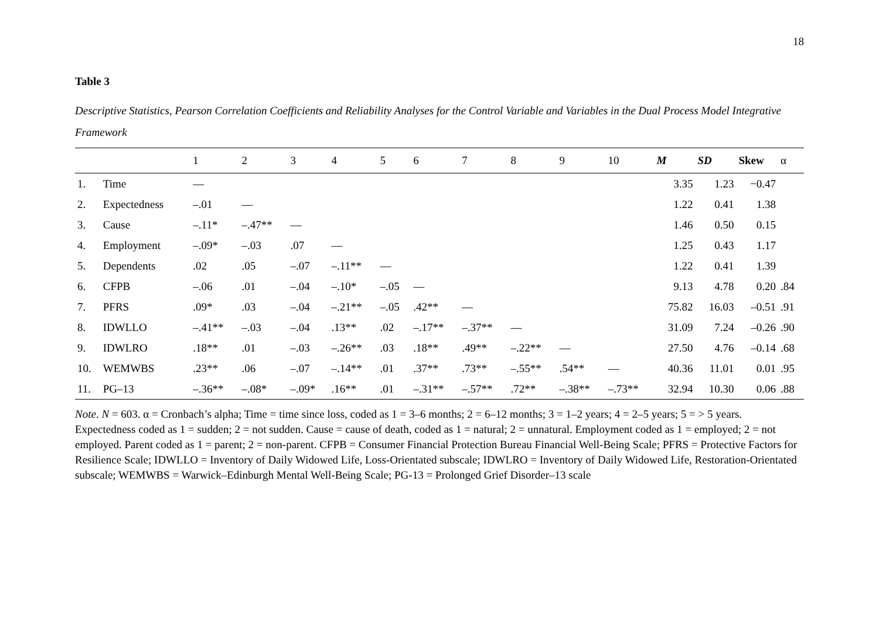18
Table 3
Descriptive Statistics, Pearson Correlation Coefficients and Reliability Analyses for the Control Variable and Variables in the Dual Process Model Integrative Framework
| | | 1 | 2 | 3 | 4 | 5 | 6 | 7 | 8 | 9 | 10 | M | SD | Skew | α |
| --- | --- | --- | --- | --- | --- | --- | --- | --- | --- | --- | --- | --- | --- | --- | --- |
| 1. | Time | — | | | | | | | | | | 3.35 | 1.23 | −0.47 | |
| 2. | Expectedness | –.01 | — | | | | | | | | | 1.22 | 0.41 | 1.38 | |
| 3. | Cause | –.11* | –.47** | — | | | | | | | | 1.46 | 0.50 | 0.15 | |
| 4. | Employment | –.09* | –.03 | .07 | — | | | | | | | 1.25 | 0.43 | 1.17 | |
| 5. | Dependents | .02 | .05 | –.07 | –.11** | — | | | | | | 1.22 | 0.41 | 1.39 | |
| 6. | CFPB | –.06 | .01 | –.04 | –.10* | –.05 | — | | | | | 9.13 | 4.78 | 0.20 | .84 |
| 7. | PFRS | .09* | .03 | –.04 | –.21** | –.05 | .42** | — | | | | 75.82 | 16.03 | –0.51 | .91 |
| 8. | IDWLLO | –.41** | –.03 | –.04 | .13** | .02 | –.17** | –.37** | — | | | 31.09 | 7.24 | –0.26 | .90 |
| 9. | IDWLRO | .18** | .01 | –.03 | –.26** | .03 | .18** | .49** | –.22** | — | | 27.50 | 4.76 | –0.14 | .68 |
| 10. | WEMWBS | .23** | .06 | –.07 | –.14** | .01 | .37** | .73** | –.55** | .54** | — | 40.36 | 11.01 | 0.01 | .95 |
| 11. | PG–13 | –.36** | –.08* | –.09* | .16** | .01 | –.31** | –.57** | .72** | –.38** | –.73** | 32.94 | 10.30 | 0.06 | .88 |
Note. N = 603. α = Cronbach’s alpha; Time = time since loss, coded as 1 = 3–6 months; 2 = 6–12 months; 3 = 1–2 years; 4 = 2–5 years; 5 = > 5 years. Expectedness coded as 1 = sudden; 2 = not sudden. Cause = cause of death, coded as 1 = natural; 2 = unnatural. Employment coded as 1 = employed; 2 = not employed. Parent coded as 1 = parent; 2 = non-parent. CFPB = Consumer Financial Protection Bureau Financial Well-Being Scale; PFRS = Protective Factors for Resilience Scale; IDWLLO = Inventory of Daily Widowed Life, Loss-Orientated subscale; IDWLRO = Inventory of Daily Widowed Life, Restoration-Orientated subscale; WEMWBS = Warwick–Edinburgh Mental Well-Being Scale; PG-13 = Prolonged Grief Disorder–13 scale